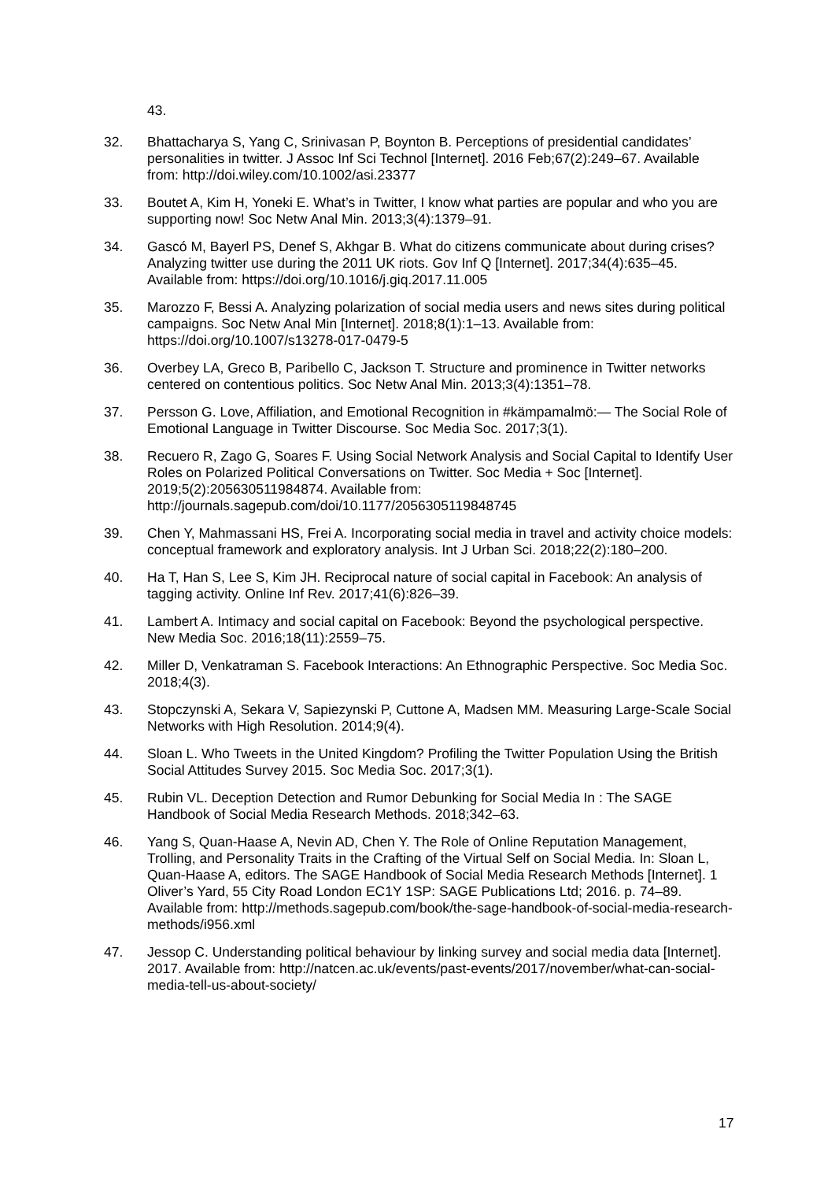43.
32. Bhattacharya S, Yang C, Srinivasan P, Boynton B. Perceptions of presidential candidates’ personalities in twitter. J Assoc Inf Sci Technol [Internet]. 2016 Feb;67(2):249–67. Available from: http://doi.wiley.com/10.1002/asi.23377
33. Boutet A, Kim H, Yoneki E. What’s in Twitter, I know what parties are popular and who you are supporting now! Soc Netw Anal Min. 2013;3(4):1379–91.
34. Gascó M, Bayerl PS, Denef S, Akhgar B. What do citizens communicate about during crises? Analyzing twitter use during the 2011 UK riots. Gov Inf Q [Internet]. 2017;34(4):635–45. Available from: https://doi.org/10.1016/j.giq.2017.11.005
35. Marozzo F, Bessi A. Analyzing polarization of social media users and news sites during political campaigns. Soc Netw Anal Min [Internet]. 2018;8(1):1–13. Available from: https://doi.org/10.1007/s13278-017-0479-5
36. Overbey LA, Greco B, Paribello C, Jackson T. Structure and prominence in Twitter networks centered on contentious politics. Soc Netw Anal Min. 2013;3(4):1351–78.
37. Persson G. Love, Affiliation, and Emotional Recognition in #kämpamalmö:— The Social Role of Emotional Language in Twitter Discourse. Soc Media Soc. 2017;3(1).
38. Recuero R, Zago G, Soares F. Using Social Network Analysis and Social Capital to Identify User Roles on Polarized Political Conversations on Twitter. Soc Media + Soc [Internet]. 2019;5(2):205630511984874. Available from: http://journals.sagepub.com/doi/10.1177/2056305119848745
39. Chen Y, Mahmassani HS, Frei A. Incorporating social media in travel and activity choice models: conceptual framework and exploratory analysis. Int J Urban Sci. 2018;22(2):180–200.
40. Ha T, Han S, Lee S, Kim JH. Reciprocal nature of social capital in Facebook: An analysis of tagging activity. Online Inf Rev. 2017;41(6):826–39.
41. Lambert A. Intimacy and social capital on Facebook: Beyond the psychological perspective. New Media Soc. 2016;18(11):2559–75.
42. Miller D, Venkatraman S. Facebook Interactions: An Ethnographic Perspective. Soc Media Soc. 2018;4(3).
43. Stopczynski A, Sekara V, Sapiezynski P, Cuttone A, Madsen MM. Measuring Large-Scale Social Networks with High Resolution. 2014;9(4).
44. Sloan L. Who Tweets in the United Kingdom? Profiling the Twitter Population Using the British Social Attitudes Survey 2015. Soc Media Soc. 2017;3(1).
45. Rubin VL. Deception Detection and Rumor Debunking for Social Media In : The SAGE Handbook of Social Media Research Methods. 2018;342–63.
46. Yang S, Quan-Haase A, Nevin AD, Chen Y. The Role of Online Reputation Management, Trolling, and Personality Traits in the Crafting of the Virtual Self on Social Media. In: Sloan L, Quan-Haase A, editors. The SAGE Handbook of Social Media Research Methods [Internet]. 1 Oliver’s Yard, 55 City Road London EC1Y 1SP: SAGE Publications Ltd; 2016. p. 74–89. Available from: http://methods.sagepub.com/book/the-sage-handbook-of-social-media-research-methods/i956.xml
47. Jessop C. Understanding political behaviour by linking survey and social media data [Internet]. 2017. Available from: http://natcen.ac.uk/events/past-events/2017/november/what-can-social-media-tell-us-about-society/
17